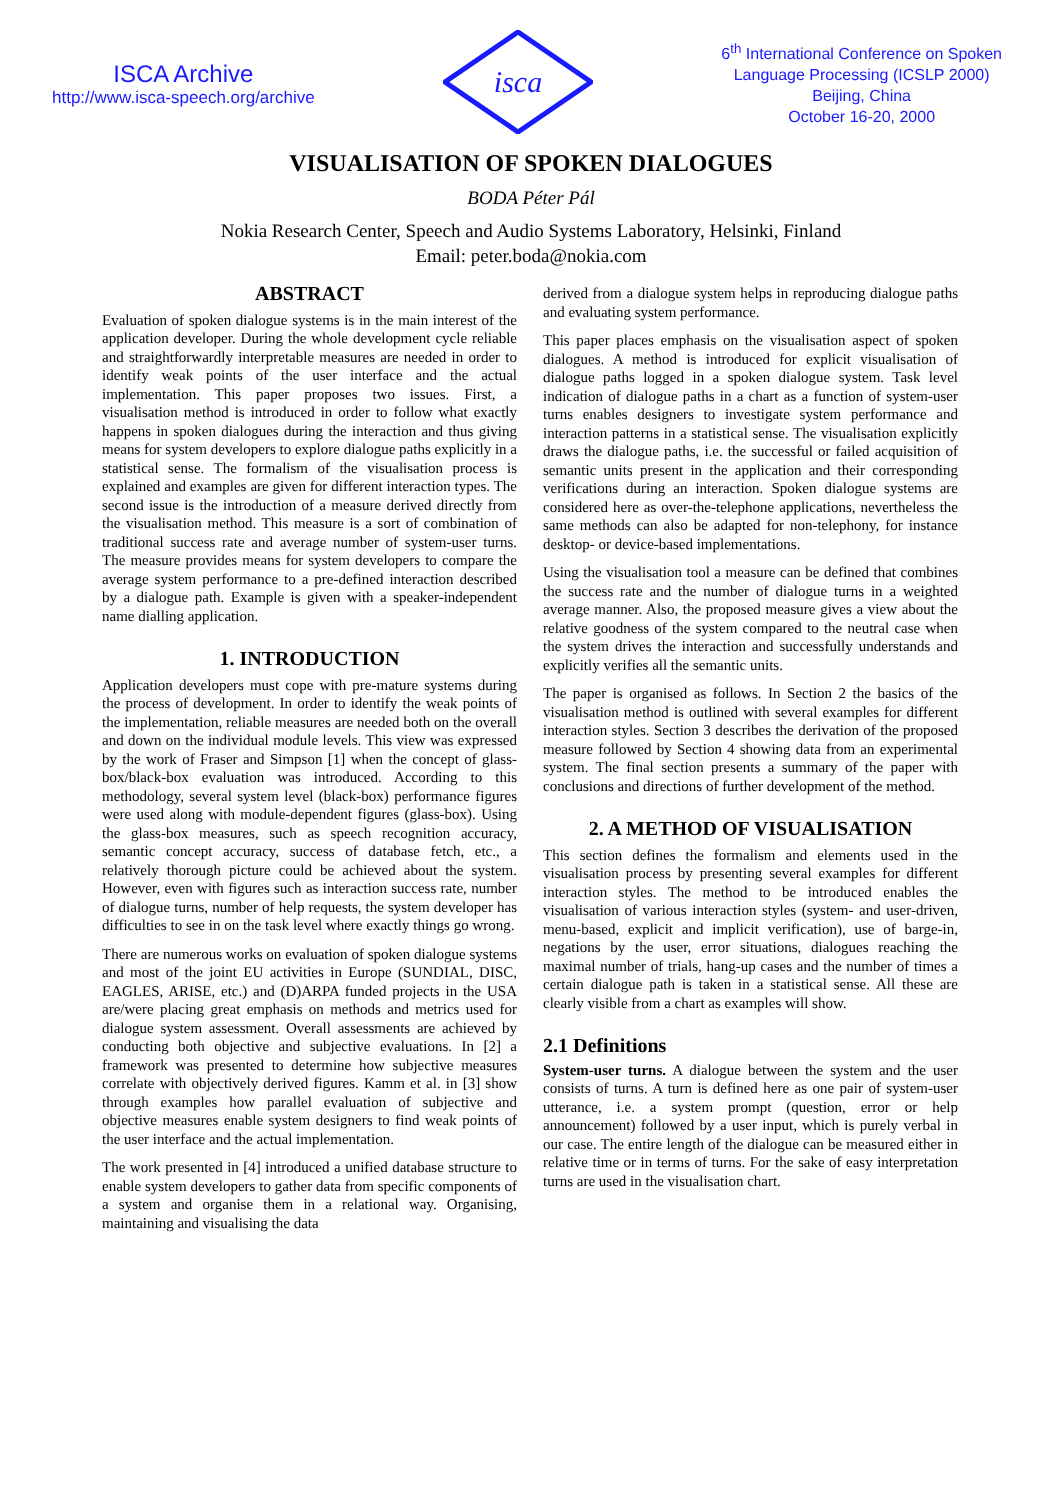ISCA Archive
http://www.isca-speech.org/archive
isca
6<sup>th</sup> International Conference on Spoken
Language Processing (ICSLP 2000)
Beijing, China
October 16-20, 2000
VISUALISATION OF SPOKEN DIALOGUES
BODA Péter Pál
Nokia Research Center, Speech and Audio Systems Laboratory, Helsinki, Finland
Email: peter.boda@nokia.com
ABSTRACT
Evaluation of spoken dialogue systems is in the main interest of the application developer. During the whole development cycle reliable and straightforwardly interpretable measures are needed in order to identify weak points of the user interface and the actual implementation. This paper proposes two issues. First, a visualisation method is introduced in order to follow what exactly happens in spoken dialogues during the interaction and thus giving means for system developers to explore dialogue paths explicitly in a statistical sense. The formalism of the visualisation process is explained and examples are given for different interaction types. The second issue is the introduction of a measure derived directly from the visualisation method. This measure is a sort of combination of traditional success rate and average number of system-user turns. The measure provides means for system developers to compare the average system performance to a pre-defined interaction described by a dialogue path. Example is given with a speaker-independent name dialling application.
1. INTRODUCTION
Application developers must cope with pre-mature systems during the process of development. In order to identify the weak points of the implementation, reliable measures are needed both on the overall and down on the individual module levels. This view was expressed by the work of Fraser and Simpson [1] when the concept of glass-box/black-box evaluation was introduced. According to this methodology, several system level (black-box) performance figures were used along with module-dependent figures (glass-box). Using the glass-box measures, such as speech recognition accuracy, semantic concept accuracy, success of database fetch, etc., a relatively thorough picture could be achieved about the system. However, even with figures such as interaction success rate, number of dialogue turns, number of help requests, the system developer has difficulties to see in on the task level where exactly things go wrong.
There are numerous works on evaluation of spoken dialogue systems and most of the joint EU activities in Europe (SUNDIAL, DISC, EAGLES, ARISE, etc.) and (D)ARPA funded projects in the USA are/were placing great emphasis on methods and metrics used for dialogue system assessment. Overall assessments are achieved by conducting both objective and subjective evaluations. In [2] a framework was presented to determine how subjective measures correlate with objectively derived figures. Kamm et al. in [3] show through examples how parallel evaluation of subjective and objective measures enable system designers to find weak points of the user interface and the actual implementation.
The work presented in [4] introduced a unified database structure to enable system developers to gather data from specific components of a system and organise them in a relational way. Organising, maintaining and visualising the data
derived from a dialogue system helps in reproducing dialogue paths and evaluating system performance.
This paper places emphasis on the visualisation aspect of spoken dialogues. A method is introduced for explicit visualisation of dialogue paths logged in a spoken dialogue system. Task level indication of dialogue paths in a chart as a function of system-user turns enables designers to investigate system performance and interaction patterns in a statistical sense. The visualisation explicitly draws the dialogue paths, i.e. the successful or failed acquisition of semantic units present in the application and their corresponding verifications during an interaction. Spoken dialogue systems are considered here as over-the-telephone applications, nevertheless the same methods can also be adapted for non-telephony, for instance desktop- or device-based implementations.
Using the visualisation tool a measure can be defined that combines the success rate and the number of dialogue turns in a weighted average manner. Also, the proposed measure gives a view about the relative goodness of the system compared to the neutral case when the system drives the interaction and successfully understands and explicitly verifies all the semantic units.
The paper is organised as follows. In Section 2 the basics of the visualisation method is outlined with several examples for different interaction styles. Section 3 describes the derivation of the proposed measure followed by Section 4 showing data from an experimental system. The final section presents a summary of the paper with conclusions and directions of further development of the method.
2. A METHOD OF VISUALISATION
This section defines the formalism and elements used in the visualisation process by presenting several examples for different interaction styles. The method to be introduced enables the visualisation of various interaction styles (system- and user-driven, menu-based, explicit and implicit verification), use of barge-in, negations by the user, error situations, dialogues reaching the maximal number of trials, hang-up cases and the number of times a certain dialogue path is taken in a statistical sense. All these are clearly visible from a chart as examples will show.
2.1 Definitions
System-user turns. A dialogue between the system and the user consists of turns. A turn is defined here as one pair of system-user utterance, i.e. a system prompt (question, error or help announcement) followed by a user input, which is purely verbal in our case. The entire length of the dialogue can be measured either in relative time or in terms of turns. For the sake of easy interpretation turns are used in the visualisation chart.